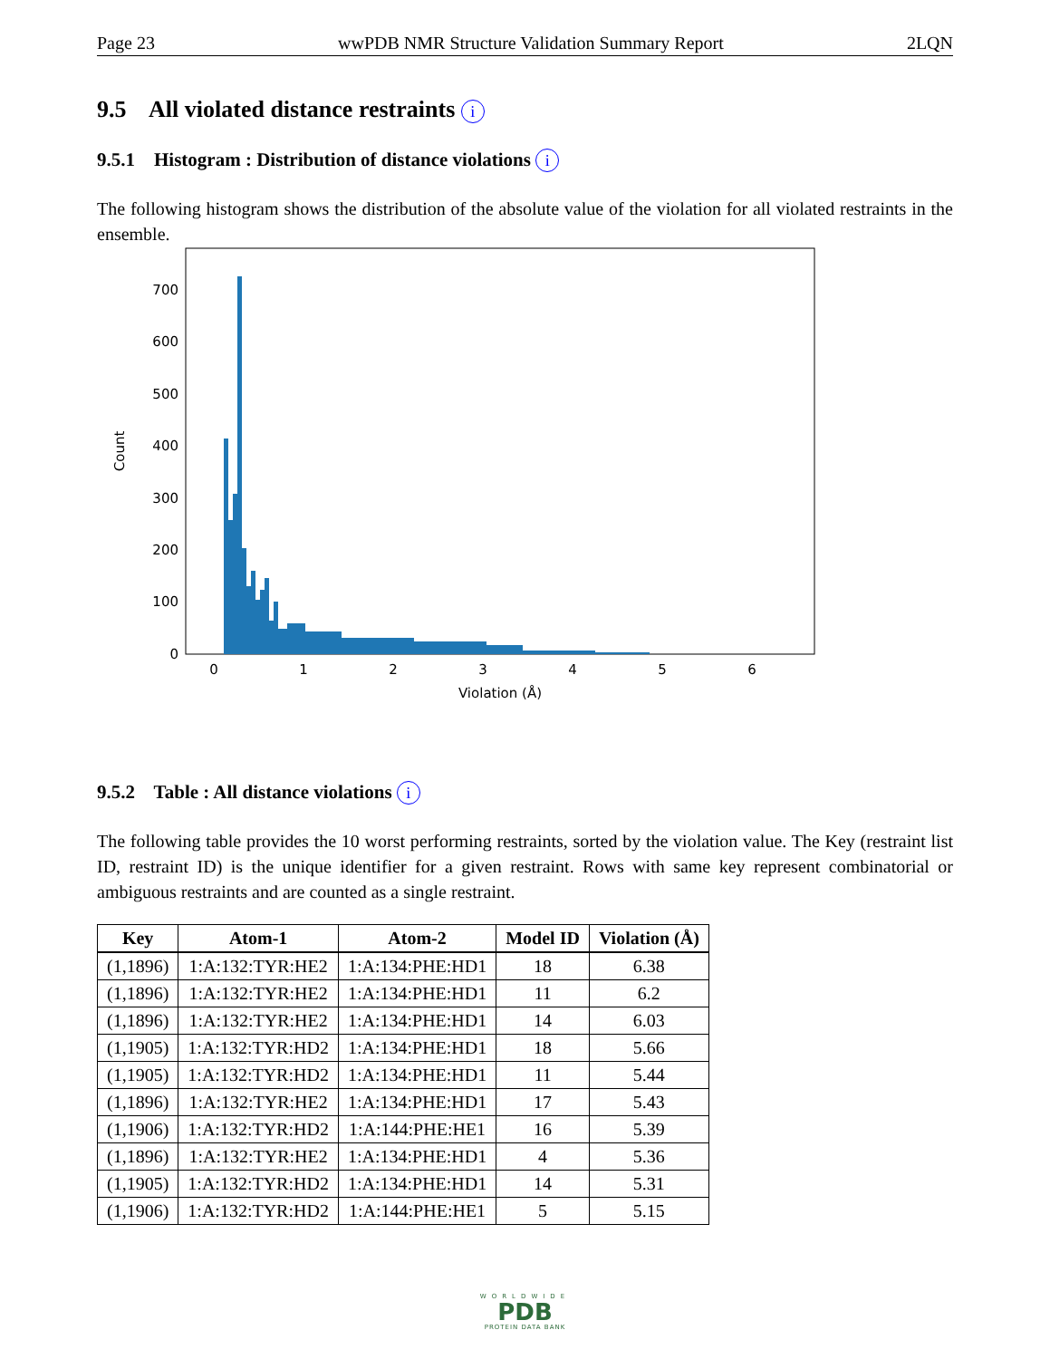Page 23 wwPDB NMR Structure Validation Summary Report 2LQN
9.5 All violated distance restraints i
9.5.1 Histogram : Distribution of distance violations i
The following histogram shows the distribution of the absolute value of the violation for all violated restraints in the ensemble.
0
100
200
300
400
500
600
700
0
1
2
3
4
5
6
Violation (Å)
Count
9.5.2 Table : All distance violations i
The following table provides the 10 worst performing restraints, sorted by the violation value. The Key (restraint list ID, restraint ID) is the unique identifier for a given restraint. Rows with same key represent combinatorial or ambiguous restraints and are counted as a single restraint.
| Key | Atom-1 | Atom-2 | Model ID | Violation (Å) |
| --- | --- | --- | --- | --- |
| (1,1896) | 1:A:132:TYR:HE2 | 1:A:134:PHE:HD1 | 18 | 6.38 |
| (1,1896) | 1:A:132:TYR:HE2 | 1:A:134:PHE:HD1 | 11 | 6.2 |
| (1,1896) | 1:A:132:TYR:HE2 | 1:A:134:PHE:HD1 | 14 | 6.03 |
| (1,1905) | 1:A:132:TYR:HD2 | 1:A:134:PHE:HD1 | 18 | 5.66 |
| (1,1905) | 1:A:132:TYR:HD2 | 1:A:134:PHE:HD1 | 11 | 5.44 |
| (1,1896) | 1:A:132:TYR:HE2 | 1:A:134:PHE:HD1 | 17 | 5.43 |
| (1,1906) | 1:A:132:TYR:HD2 | 1:A:144:PHE:HE1 | 16 | 5.39 |
| (1,1896) | 1:A:132:TYR:HE2 | 1:A:134:PHE:HD1 | 4 | 5.36 |
| (1,1905) | 1:A:132:TYR:HD2 | 1:A:134:PHE:HD1 | 14 | 5.31 |
| (1,1906) | 1:A:132:TYR:HD2 | 1:A:144:PHE:HE1 | 5 | 5.15 |
WORLDWIDE
PDB
PROTEIN DATA BANK